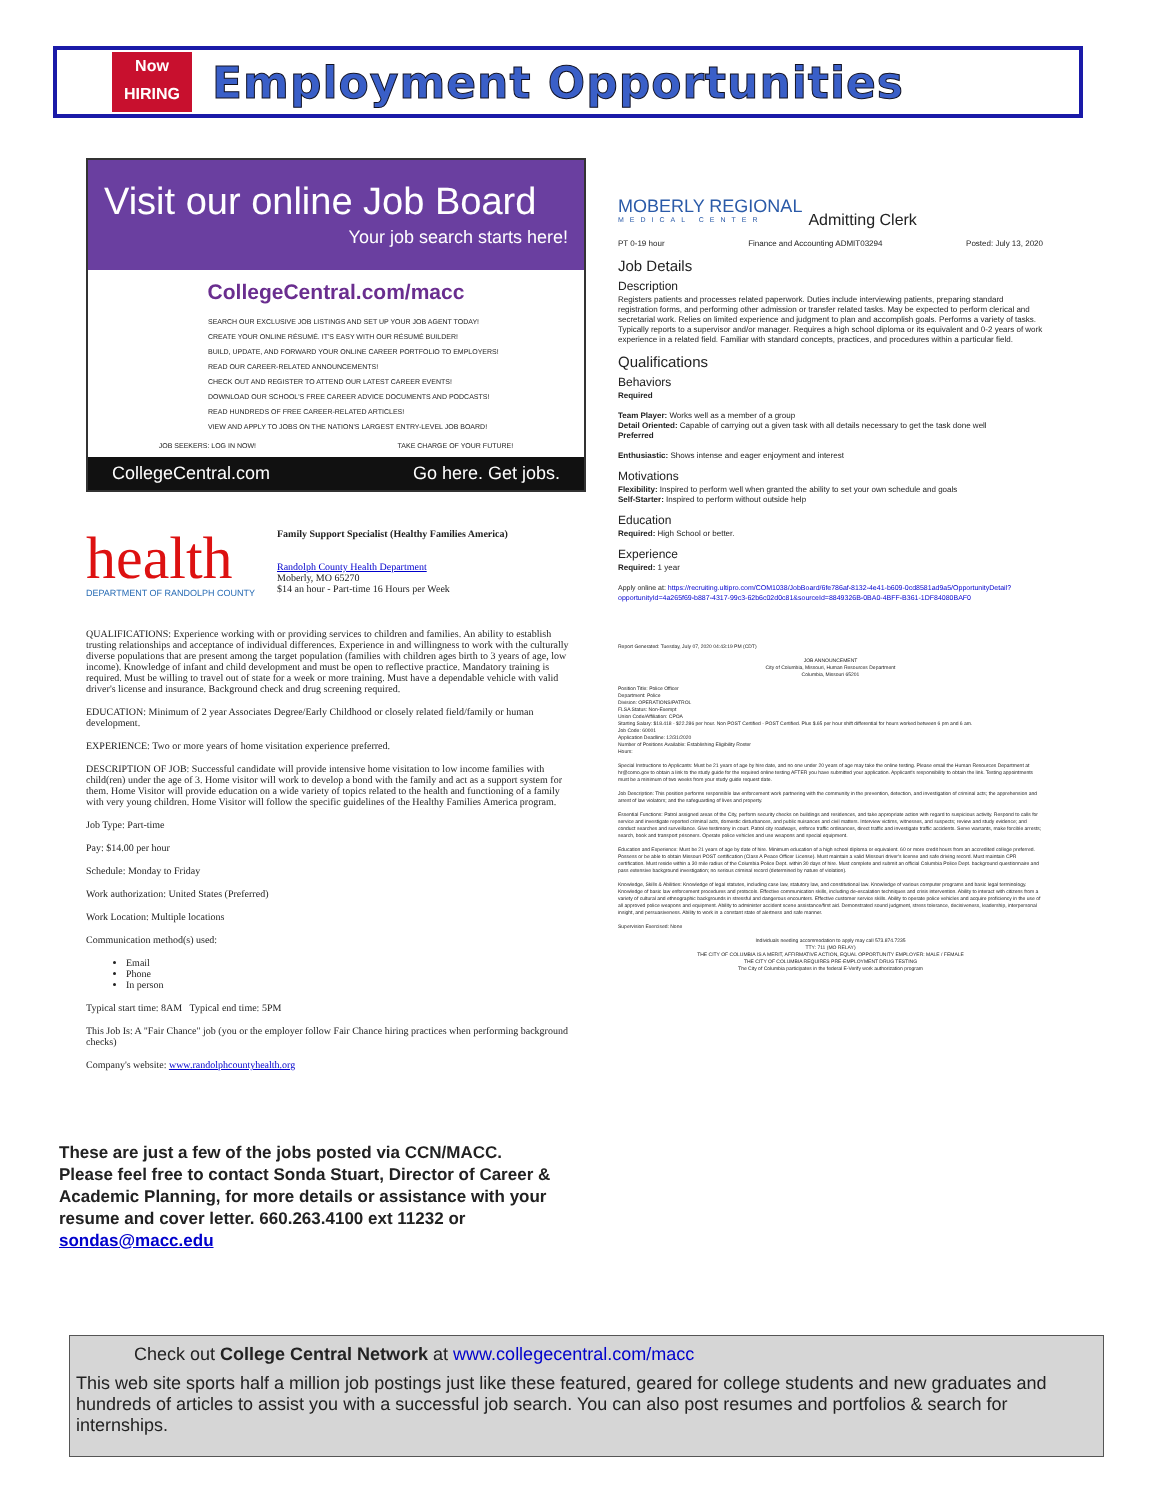Now HIRING
Employment Opportunities
Visit our online Job Board
Your job search starts here!
CollegeCentral.com/macc
SEARCH OUR EXCLUSIVE JOB LISTINGS AND SET UP YOUR JOB AGENT TODAY!
CREATE YOUR ONLINE RÉSUMÉ. IT'S EASY WITH OUR RÉSUMÉ BUILDER!
BUILD, UPDATE, AND FORWARD YOUR ONLINE CAREER PORTFOLIO TO EMPLOYERS!
READ OUR CAREER-RELATED ANNOUNCEMENTS!
CHECK OUT AND REGISTER TO ATTEND OUR LATEST CAREER EVENTS!
DOWNLOAD OUR SCHOOL'S FREE CAREER ADVICE DOCUMENTS AND PODCASTS!
READ HUNDREDS OF FREE CAREER-RELATED ARTICLES!
VIEW AND APPLY TO JOBS ON THE NATION'S LARGEST ENTRY-LEVEL JOB BOARD!
JOB SEEKERS: LOG IN NOW! TAKE CHARGE OF YOUR FUTURE!
CollegeCentral.com Go here. Get jobs.
health
DEPARTMENT OF RANDOLPH COUNTY
Family Support Specialist (Healthy Families America)
Randolph County Health Department
Moberly, MO 65270
$14 an hour - Part-time 16 Hours per Week
QUALIFICATIONS: Experience working with or providing services to children and families. An ability to establish trusting relationships and acceptance of individual differences. Experience in and willingness to work with the culturally diverse populations that are present among the target population (families with children ages birth to 3 years of age, low income). Knowledge of infant and child development and must be open to reflective practice. Mandatory training is required. Must be willing to travel out of state for a week or more training. Must have a dependable vehicle with valid driver's license and insurance. Background check and drug screening required.
EDUCATION: Minimum of 2 year Associates Degree/Early Childhood or closely related field/family or human development.
EXPERIENCE: Two or more years of home visitation experience preferred.
DESCRIPTION OF JOB: Successful candidate will provide intensive home visitation to low income families with child(ren) under the age of 3. Home visitor will work to develop a bond with the family and act as a support system for them. Home Visitor will provide education on a wide variety of topics related to the health and functioning of a family with very young children. Home Visitor will follow the specific guidelines of the Healthy Families America program.
Job Type: Part-time
Pay: $14.00 per hour
Schedule: Monday to Friday
Work authorization: United States (Preferred)
Work Location: Multiple locations
Communication method(s) used:
Email
Phone
In person
Typical start time: 8AM Typical end time: 5PM
This Job Is: A "Fair Chance" job (you or the employer follow Fair Chance hiring practices when performing background checks)
Company's website: www.randolphcountyhealth.org
These are just a few of the jobs posted via CCN/MACC. Please feel free to contact Sonda Stuart, Director of Career & Academic Planning, for more details or assistance with your resume and cover letter. 660.263.4100 ext 11232 or sondas@macc.edu
MOBERLY REGIONAL
MEDICAL CENTER Admitting Clerk
PT 0-19 hour Finance and Accounting ADMIT03294 Posted: July 13, 2020
Job Details
Description
Registers patients and processes related paperwork. Duties include interviewing patients, preparing standard registration forms, and performing other admission or transfer related tasks. May be expected to perform clerical and secretarial work. Relies on limited experience and judgment to plan and accomplish goals. Performs a variety of tasks. Typically reports to a supervisor and/or manager. Requires a high school diploma or its equivalent and 0-2 years of work experience in a related field. Familiar with standard concepts, practices, and procedures within a particular field.
Qualifications
Behaviors
Required
Team Player: Works well as a member of a group
Detail Oriented: Capable of carrying out a given task with all details necessary to get the task done well
Preferred
Enthusiastic: Shows intense and eager enjoyment and interest
Motivations
Flexibility: Inspired to perform well when granted the ability to set your own schedule and goals
Self-Starter: Inspired to perform without outside help
Education
Required: High School or better.
Experience
Required: 1 year
Apply online at: https://recruiting.ultipro.com/COM1038/JobBoard/6fe786af-8132-4e41-b609-0cd8581ad9a5/OpportunityDetail?opportunityId=4a265f69-b887-4317-99c3-62b6c02d0c81&sourceId=8849326B-0BA0-4BFF-B361-1DF84080BAF0
Report Generated: Tuesday, July 07, 2020 04:43:19 PM (CDT)
JOB ANNOUNCEMENT
City of Columbia, Missouri, Human Resources Department
Columbia, Missouri 65201
Position Title: Police Officer
Department: Police
Division: OPERATIONS/PATROL
FLSA Status: Non-Exempt
Union Code/Affiliation: CPOA
Starting Salary: $18.418 - $22.286 per hour. Non POST Certified - POST Certified. Plus $.65 per hour shift differential for hours worked between 6 pm and 6 am.
Job Code: 60001
Application Deadline: 12/31/2020
Number of Positions Available: Establishing Eligibility Roster
Hours:
Special Instructions to Applicants: Must be 21 years of age by hire date, and no one under 20 years of age may take the online testing. Please email the Human Resources Department at hr@como.gov to obtain a link to the study guide for the required online testing AFTER you have submitted your application. Applicant's responsibility to obtain the link. Testing appointments must be a minimum of two weeks from your study guide request date.
Job Description: This position performs responsible law enforcement work partnering with the community in the prevention, detection, and investigation of criminal acts; the apprehension and arrest of law violators; and the safeguarding of lives and property.
Essential Functions: Patrol assigned areas of the City, perform security checks on buildings and residences, and take appropriate action with regard to suspicious activity. Respond to calls for service and investigate reported criminal acts, domestic disturbances, and public nuisances and civil matters. Interview victims, witnesses, and suspects; review and study evidence; and conduct searches and surveillance. Give testimony in court. Patrol city roadways, enforce traffic ordinances, direct traffic and investigate traffic accidents. Serve warrants, make forcible arrests; search, book and transport prisoners. Operate police vehicles and use weapons and special equipment.
Education and Experience: Must be 21 years of age by date of hire. Minimum education of a high school diploma or equivalent. 60 or more credit hours from an accredited college preferred. Possess or be able to obtain Missouri POST certification (Class A Peace Officer License). Must maintain a valid Missouri driver's license and safe driving record. Must maintain CPR certification. Must reside within a 30 mile radius of the Columbia Police Dept. within 30 days of hire. Must complete and submit an official Columbia Police Dept. background questionnaire and pass extensive background investigation; no serious criminal record (determined by nature of violation).
Knowledge, Skills & Abilities: Knowledge of legal statutes, including case law, statutory law, and constitutional law. Knowledge of various computer programs and basic legal terminology. Knowledge of basic law enforcement procedures and protocols. Effective communication skills, including de-escalation techniques and crisis intervention. Ability to interact with citizens from a variety of cultural and ethnographic backgrounds in stressful and dangerous encounters. Effective customer service skills. Ability to operate police vehicles and acquire proficiency in the use of all approved police weapons and equipment. Ability to administer accident scene assistance/first aid. Demonstrated sound judgment, stress tolerance, decisiveness, leadership, interpersonal insight, and persuasiveness. Ability to work in a constant state of alertness and safe manner.
Supervision Exercised: None
Individuals needing accommodation to apply may call 573.874.7235
TTY: 711 (MO RELAY)
THE CITY OF COLUMBIA IS A MERIT, AFFIRMATIVE ACTION, EQUAL OPPORTUNITY EMPLOYER: MALE / FEMALE
THE CITY OF COLUMBIA REQUIRES PRE-EMPLOYMENT DRUG TESTING
The City of Columbia participates in the federal E-Verify work authorization program
Check out College Central Network at www.collegecentral.com/macc
This web site sports half a million job postings just like these featured, geared for college students and new graduates and hundreds of articles to assist you with a successful job search. You can also post resumes and portfolios & search for internships.